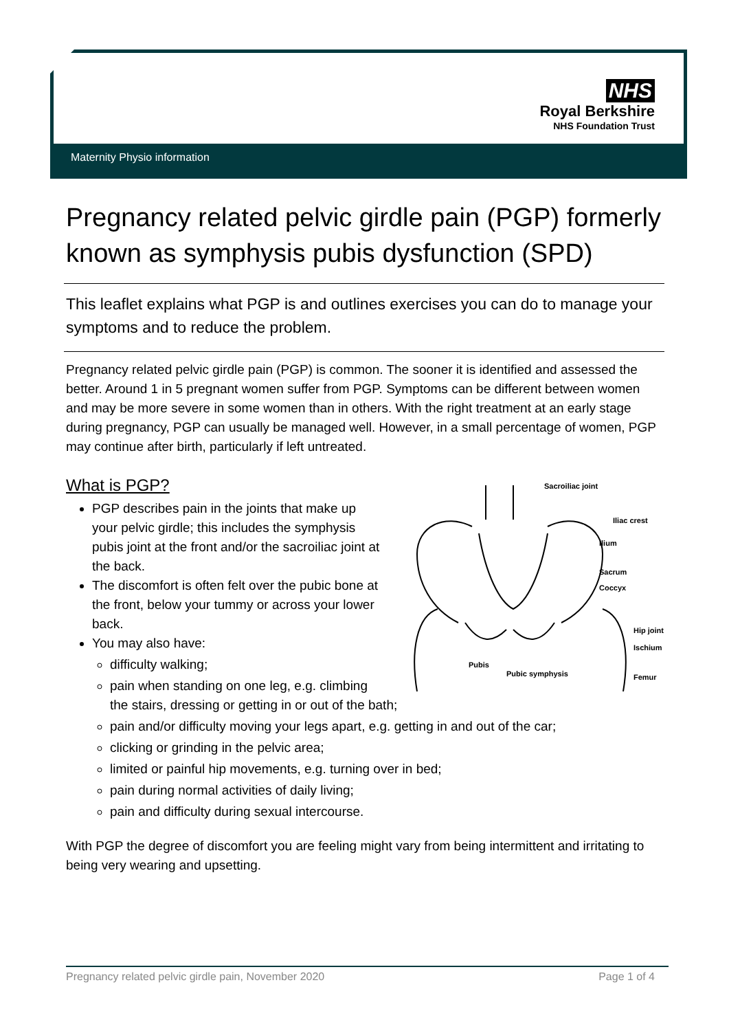NHS
Royal Berkshire
NHS Foundation Trust
Maternity Physio information
Pregnancy related pelvic girdle pain (PGP) formerly known as symphysis pubis dysfunction (SPD)
This leaflet explains what PGP is and outlines exercises you can do to manage your symptoms and to reduce the problem.
Pregnancy related pelvic girdle pain (PGP) is common. The sooner it is identified and assessed the better. Around 1 in 5 pregnant women suffer from PGP. Symptoms can be different between women and may be more severe in some women than in others. With the right treatment at an early stage during pregnancy, PGP can usually be managed well. However, in a small percentage of women, PGP may continue after birth, particularly if left untreated.
What is PGP?
Sacroiliac joint
Iliac crest
Ilium
Sacrum
Coccyx
Hip joint
Ischium
Pubis
Pubic symphysis
Femur
PGP describes pain in the joints that make up your pelvic girdle; this includes the symphysis pubis joint at the front and/or the sacroiliac joint at the back.
The discomfort is often felt over the pubic bone at the front, below your tummy or across your lower back.
You may also have:
difficulty walking;
pain when standing on one leg, e.g. climbing the stairs, dressing or getting in or out of the bath;
pain and/or difficulty moving your legs apart, e.g. getting in and out of the car;
clicking or grinding in the pelvic area;
limited or painful hip movements, e.g. turning over in bed;
pain during normal activities of daily living;
pain and difficulty during sexual intercourse.
With PGP the degree of discomfort you are feeling might vary from being intermittent and irritating to being very wearing and upsetting.
Pregnancy related pelvic girdle pain, November 2020 Page 1 of 4